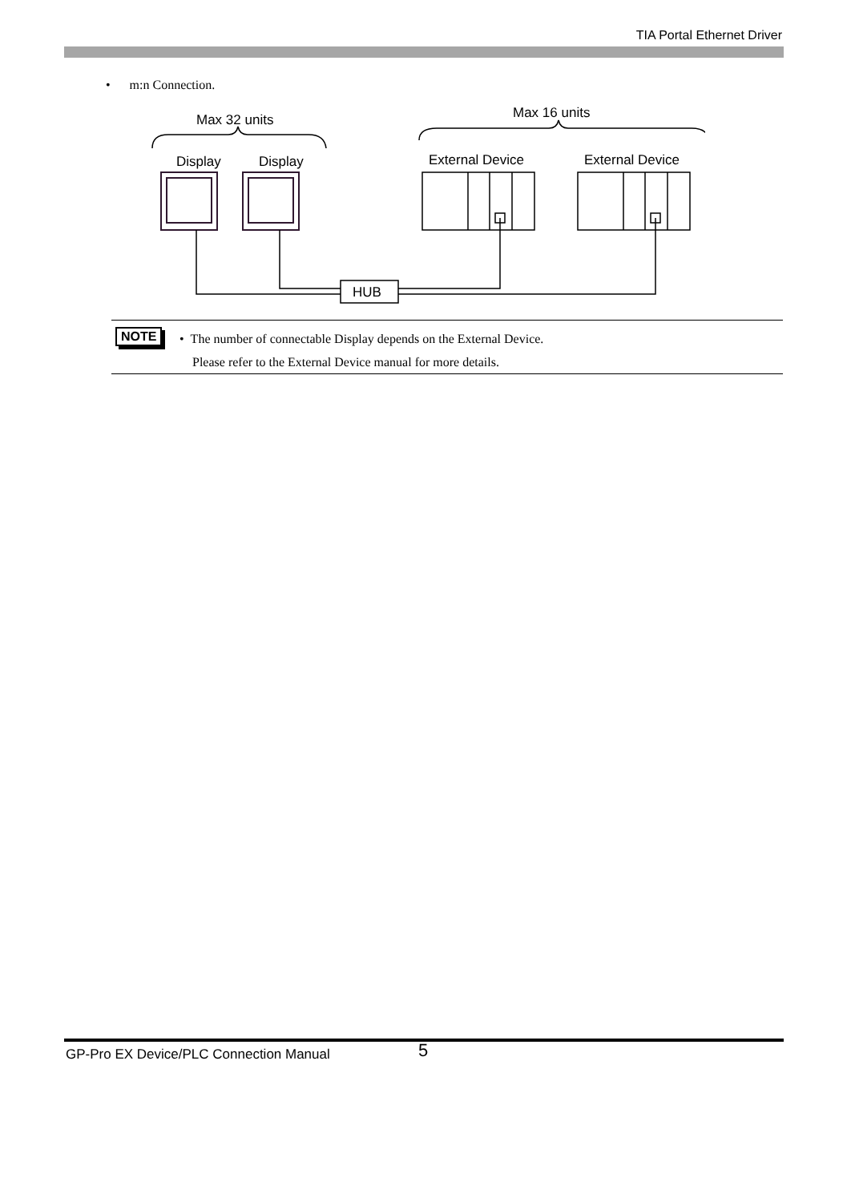TIA Portal Ethernet Driver
• m:n Connection.
Max 32 units
Max 16 units
Display
Display
External Device
External Device
HUB
NOTE
• The number of connectable Display depends on the External Device.
Please refer to the External Device manual for more details.
GP-Pro EX Device/PLC Connection Manual
5